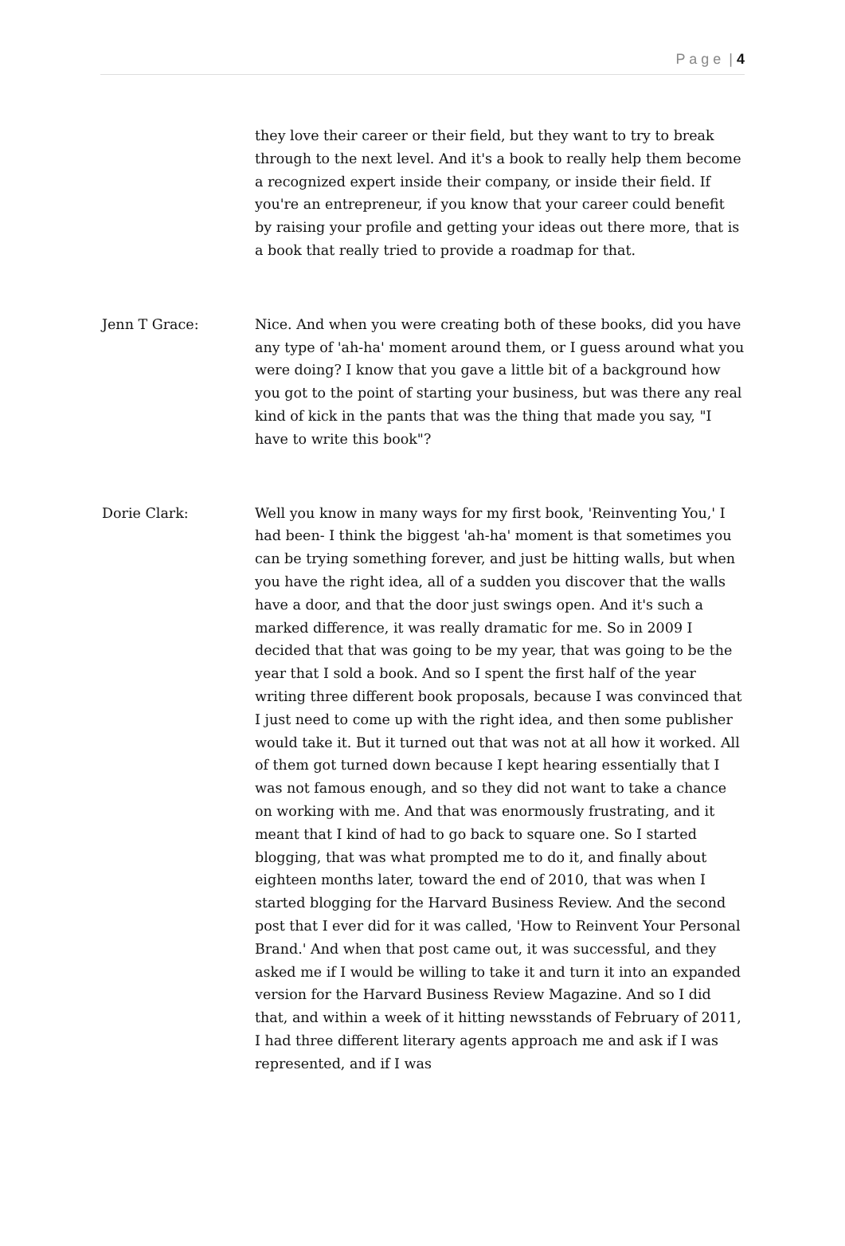P a g e | 4
they love their career or their field, but they want to try to break through to the next level. And it's a book to really help them become a recognized expert inside their company, or inside their field. If you're an entrepreneur, if you know that your career could benefit by raising your profile and getting your ideas out there more, that is a book that really tried to provide a roadmap for that.
Jenn T Grace: Nice. And when you were creating both of these books, did you have any type of 'ah-ha' moment around them, or I guess around what you were doing? I know that you gave a little bit of a background how you got to the point of starting your business, but was there any real kind of kick in the pants that was the thing that made you say, "I have to write this book"?
Dorie Clark: Well you know in many ways for my first book, 'Reinventing You,' I had been- I think the biggest 'ah-ha' moment is that sometimes you can be trying something forever, and just be hitting walls, but when you have the right idea, all of a sudden you discover that the walls have a door, and that the door just swings open. And it's such a marked difference, it was really dramatic for me. So in 2009 I decided that that was going to be my year, that was going to be the year that I sold a book. And so I spent the first half of the year writing three different book proposals, because I was convinced that I just need to come up with the right idea, and then some publisher would take it. But it turned out that was not at all how it worked. All of them got turned down because I kept hearing essentially that I was not famous enough, and so they did not want to take a chance on working with me. And that was enormously frustrating, and it meant that I kind of had to go back to square one. So I started blogging, that was what prompted me to do it, and finally about eighteen months later, toward the end of 2010, that was when I started blogging for the Harvard Business Review. And the second post that I ever did for it was called, 'How to Reinvent Your Personal Brand.' And when that post came out, it was successful, and they asked me if I would be willing to take it and turn it into an expanded version for the Harvard Business Review Magazine. And so I did that, and within a week of it hitting newsstands of February of 2011, I had three different literary agents approach me and ask if I was represented, and if I was